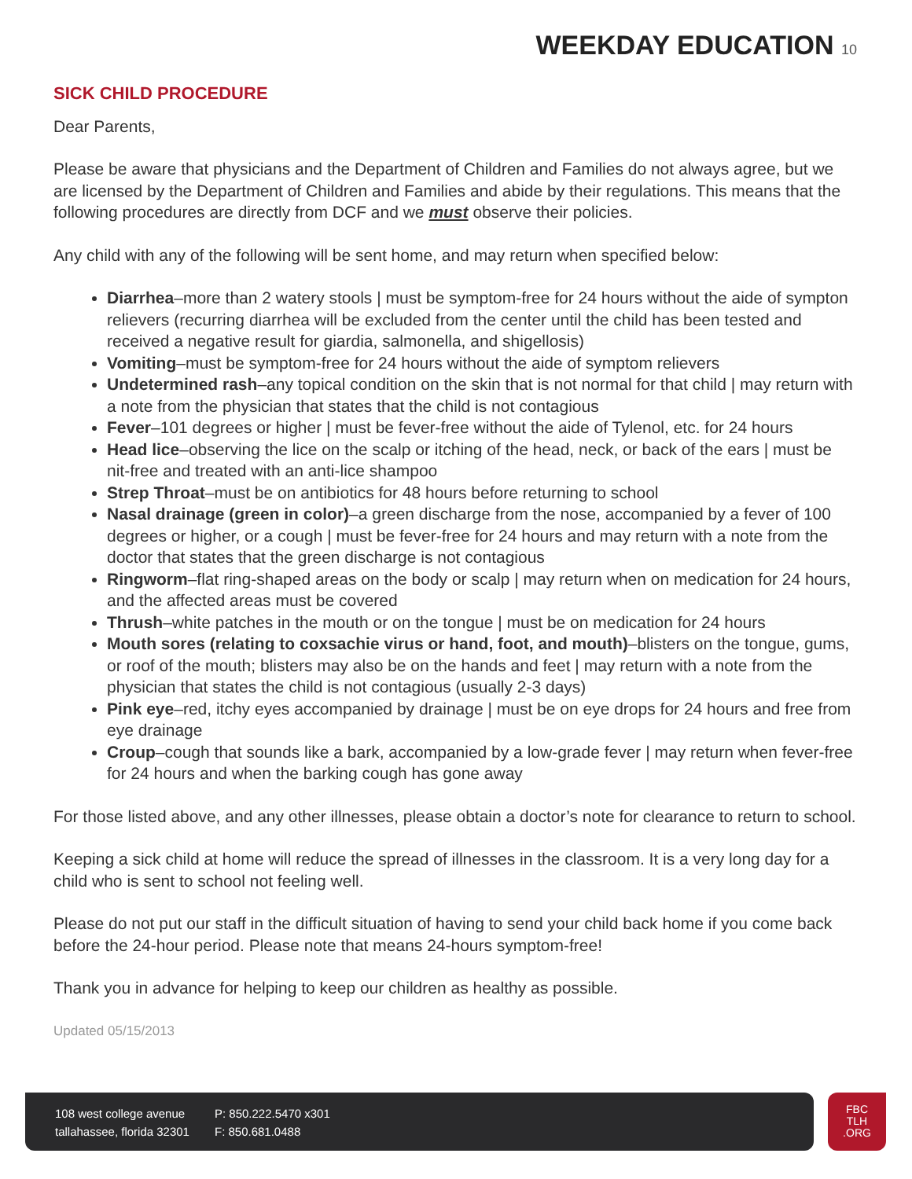WEEKDAY EDUCATION 10
SICK CHILD PROCEDURE
Dear Parents,
Please be aware that physicians and the Department of Children and Families do not always agree, but we are licensed by the Department of Children and Families and abide by their regulations. This means that the following procedures are directly from DCF and we must observe their policies.
Any child with any of the following will be sent home, and may return when specified below:
Diarrhea–more than 2 watery stools | must be symptom-free for 24 hours without the aide of sympton relievers (recurring diarrhea will be excluded from the center until the child has been tested and received a negative result for giardia, salmonella, and shigellosis)
Vomiting–must be symptom-free for 24 hours without the aide of symptom relievers
Undetermined rash–any topical condition on the skin that is not normal for that child | may return with a note from the physician that states that the child is not contagious
Fever–101 degrees or higher | must be fever-free without the aide of Tylenol, etc. for 24 hours
Head lice–observing the lice on the scalp or itching of the head, neck, or back of the ears | must be nit-free and treated with an anti-lice shampoo
Strep Throat–must be on antibiotics for 48 hours before returning to school
Nasal drainage (green in color)–a green discharge from the nose, accompanied by a fever of 100 degrees or higher, or a cough | must be fever-free for 24 hours and may return with a note from the doctor that states that the green discharge is not contagious
Ringworm–flat ring-shaped areas on the body or scalp | may return when on medication for 24 hours, and the affected areas must be covered
Thrush–white patches in the mouth or on the tongue | must be on medication for 24 hours
Mouth sores (relating to coxsachie virus or hand, foot, and mouth)–blisters on the tongue, gums, or roof of the mouth; blisters may also be on the hands and feet | may return with a note from the physician that states the child is not contagious (usually 2-3 days)
Pink eye–red, itchy eyes accompanied by drainage | must be on eye drops for 24 hours and free from eye drainage
Croup–cough that sounds like a bark, accompanied by a low-grade fever | may return when fever-free for 24 hours and when the barking cough has gone away
For those listed above, and any other illnesses, please obtain a doctor’s note for clearance to return to school.
Keeping a sick child at home will reduce the spread of illnesses in the classroom. It is a very long day for a child who is sent to school not feeling well.
Please do not put our staff in the difficult situation of having to send your child back home if you come back before the 24-hour period. Please note that means 24-hours symptom-free!
Thank you in advance for helping to keep our children as healthy as possible.
Updated 05/15/2013
108 west college avenue
tallahassee, florida 32301
P: 850.222.5470 x301
F: 850.681.0488
FBC
TLH
.ORG